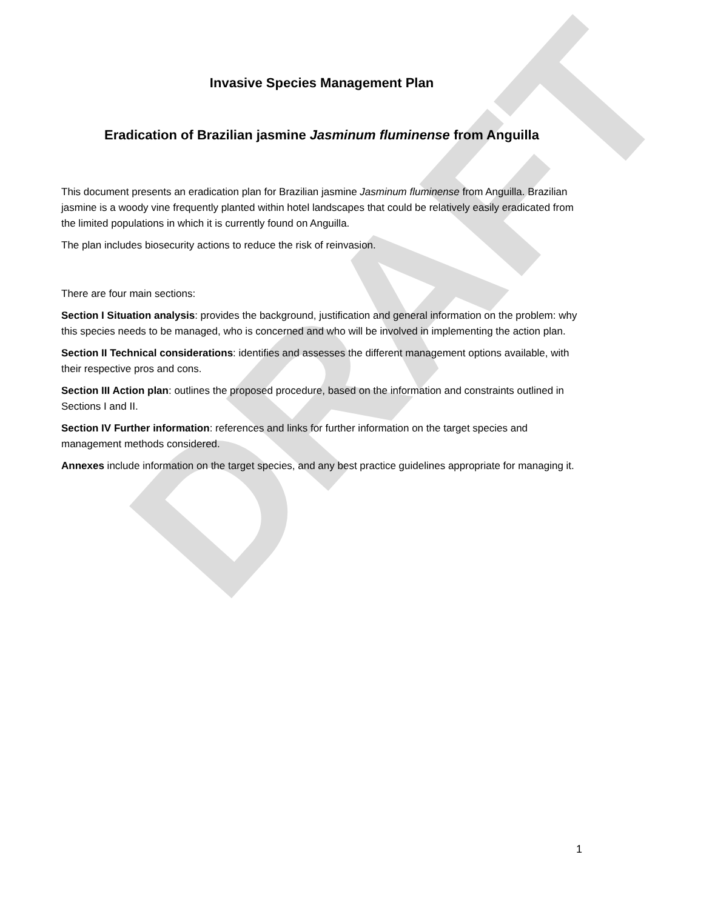DRAFT
Invasive Species Management Plan
Eradication of Brazilian jasmine Jasminum fluminense from Anguilla
This document presents an eradication plan for Brazilian jasmine Jasminum fluminense from Anguilla. Brazilian jasmine is a woody vine frequently planted within hotel landscapes that could be relatively easily eradicated from the limited populations in which it is currently found on Anguilla.
The plan includes biosecurity actions to reduce the risk of reinvasion.
There are four main sections:
Section I Situation analysis: provides the background, justification and general information on the problem: why this species needs to be managed, who is concerned and who will be involved in implementing the action plan.
Section II Technical considerations: identifies and assesses the different management options available, with their respective pros and cons.
Section III Action plan: outlines the proposed procedure, based on the information and constraints outlined in Sections I and II.
Section IV Further information: references and links for further information on the target species and management methods considered.
Annexes include information on the target species, and any best practice guidelines appropriate for managing it.
1